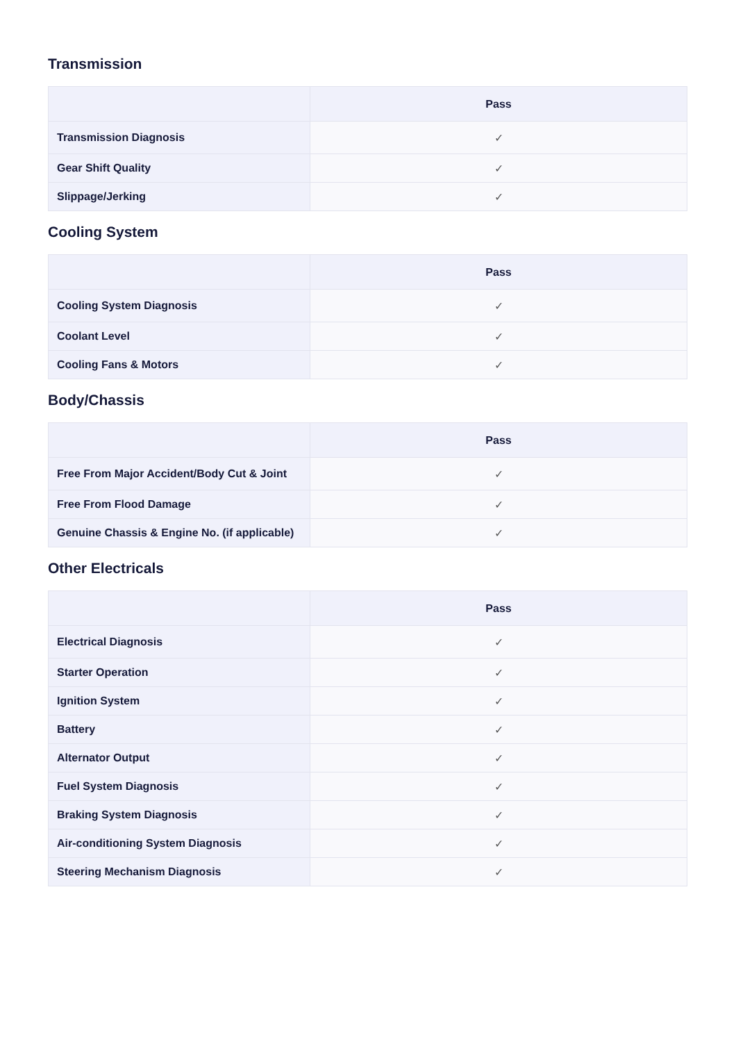Transmission
| | Pass |
| --- | --- |
| Transmission Diagnosis | ✓ |
| Gear Shift Quality | ✓ |
| Slippage/Jerking | ✓ |
Cooling System
| | Pass |
| --- | --- |
| Cooling System Diagnosis | ✓ |
| Coolant Level | ✓ |
| Cooling Fans & Motors | ✓ |
Body/Chassis
| | Pass |
| --- | --- |
| Free From Major Accident/Body Cut & Joint | ✓ |
| Free From Flood Damage | ✓ |
| Genuine Chassis & Engine No. (if applicable) | ✓ |
Other Electricals
| | Pass |
| --- | --- |
| Electrical Diagnosis | ✓ |
| Starter Operation | ✓ |
| Ignition System | ✓ |
| Battery | ✓ |
| Alternator Output | ✓ |
| Fuel System Diagnosis | ✓ |
| Braking System Diagnosis | ✓ |
| Air-conditioning System Diagnosis | ✓ |
| Steering Mechanism Diagnosis | ✓ |